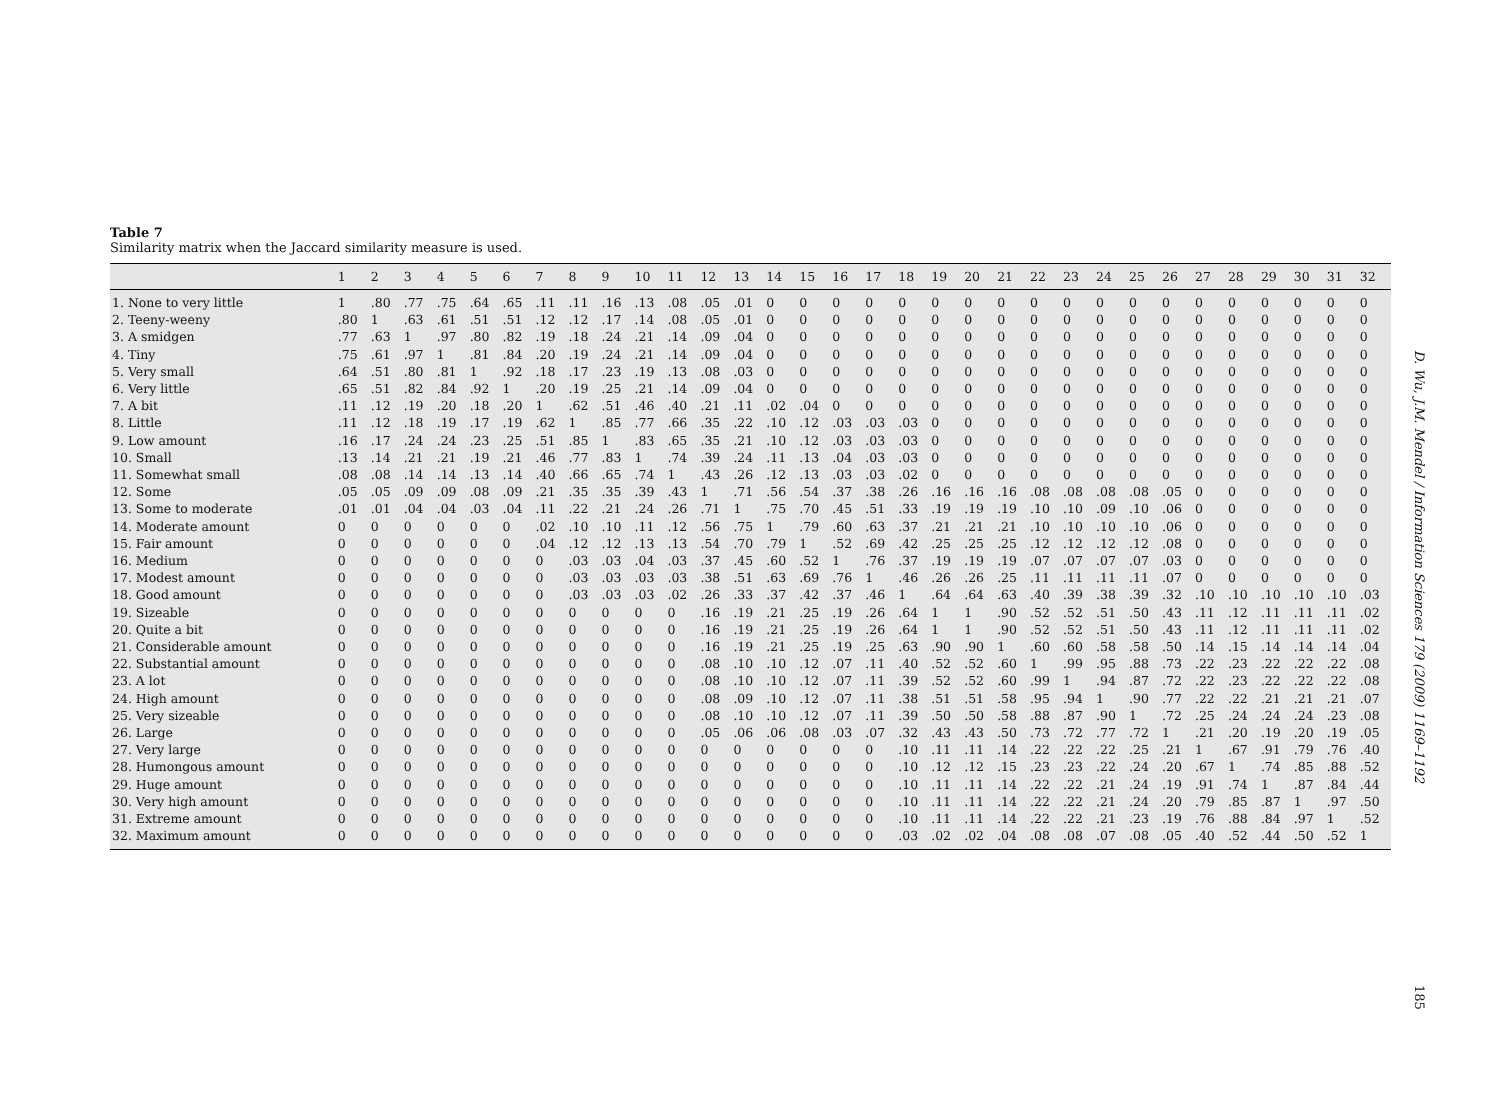Table 7
Similarity matrix when the Jaccard similarity measure is used.
| | 1 | 2 | 3 | 4 | 5 | 6 | 7 | 8 | 9 | 10 | 11 | 12 | 13 | 14 | 15 | 16 | 17 | 18 | 19 | 20 | 21 | 22 | 23 | 24 | 25 | 26 | 27 | 28 | 29 | 30 | 31 | 32 |
| --- | --- | --- | --- | --- | --- | --- | --- | --- | --- | --- | --- | --- | --- | --- | --- | --- | --- | --- | --- | --- | --- | --- | --- | --- | --- | --- | --- | --- | --- | --- | --- | --- |
| 1. None to very little | 1 | .80 | .77 | .75 | .64 | .65 | .11 | .11 | .16 | .13 | .08 | .05 | .01 | 0 | 0 | 0 | 0 | 0 | 0 | 0 | 0 | 0 | 0 | 0 | 0 | 0 | 0 | 0 | 0 | 0 | 0 | 0 |
| 2. Teeny-weeny | .80 | 1 | .63 | .61 | .51 | .51 | .12 | .12 | .17 | .14 | .08 | .05 | .01 | 0 | 0 | 0 | 0 | 0 | 0 | 0 | 0 | 0 | 0 | 0 | 0 | 0 | 0 | 0 | 0 | 0 | 0 | 0 |
| 3. A smidgen | .77 | .63 | 1 | .97 | .80 | .82 | .19 | .18 | .24 | .21 | .14 | .09 | .04 | 0 | 0 | 0 | 0 | 0 | 0 | 0 | 0 | 0 | 0 | 0 | 0 | 0 | 0 | 0 | 0 | 0 | 0 | 0 |
| 4. Tiny | .75 | .61 | .97 | 1 | .81 | .84 | .20 | .19 | .24 | .21 | .14 | .09 | .04 | 0 | 0 | 0 | 0 | 0 | 0 | 0 | 0 | 0 | 0 | 0 | 0 | 0 | 0 | 0 | 0 | 0 | 0 | 0 |
| 5. Very small | .64 | .51 | .80 | .81 | 1 | .92 | .18 | .17 | .23 | .19 | .13 | .08 | .03 | 0 | 0 | 0 | 0 | 0 | 0 | 0 | 0 | 0 | 0 | 0 | 0 | 0 | 0 | 0 | 0 | 0 | 0 | 0 |
| 6. Very little | .65 | .51 | .82 | .84 | .92 | 1 | .20 | .19 | .25 | .21 | .14 | .09 | .04 | 0 | 0 | 0 | 0 | 0 | 0 | 0 | 0 | 0 | 0 | 0 | 0 | 0 | 0 | 0 | 0 | 0 | 0 | 0 |
| 7. A bit | .11 | .12 | .19 | .20 | .18 | .20 | 1 | .62 | .51 | .46 | .40 | .21 | .11 | .02 | .04 | 0 | 0 | 0 | 0 | 0 | 0 | 0 | 0 | 0 | 0 | 0 | 0 | 0 | 0 | 0 | 0 | 0 |
| 8. Little | .11 | .12 | .18 | .19 | .17 | .19 | .62 | 1 | .85 | .77 | .66 | .35 | .22 | .10 | .12 | .03 | .03 | .03 | 0 | 0 | 0 | 0 | 0 | 0 | 0 | 0 | 0 | 0 | 0 | 0 | 0 | 0 |
| 9. Low amount | .16 | .17 | .24 | .24 | .23 | .25 | .51 | .85 | 1 | .83 | .65 | .35 | .21 | .10 | .12 | .03 | .03 | .03 | 0 | 0 | 0 | 0 | 0 | 0 | 0 | 0 | 0 | 0 | 0 | 0 | 0 | 0 |
| 10. Small | .13 | .14 | .21 | .21 | .19 | .21 | .46 | .77 | .83 | 1 | .74 | .39 | .24 | .11 | .13 | .04 | .03 | .03 | 0 | 0 | 0 | 0 | 0 | 0 | 0 | 0 | 0 | 0 | 0 | 0 | 0 | 0 |
| 11. Somewhat small | .08 | .08 | .14 | .14 | .13 | .14 | .40 | .66 | .65 | .74 | 1 | .43 | .26 | .12 | .13 | .03 | .03 | .02 | 0 | 0 | 0 | 0 | 0 | 0 | 0 | 0 | 0 | 0 | 0 | 0 | 0 | 0 |
| 12. Some | .05 | .05 | .09 | .09 | .08 | .09 | .21 | .35 | .35 | .39 | .43 | 1 | .71 | .56 | .54 | .37 | .38 | .26 | .16 | .16 | .16 | .08 | .08 | .08 | .08 | .05 | 0 | 0 | 0 | 0 | 0 | 0 |
| 13. Some to moderate | .01 | .01 | .04 | .04 | .03 | .04 | .11 | .22 | .21 | .24 | .26 | .71 | 1 | .75 | .70 | .45 | .51 | .33 | .19 | .19 | .19 | .10 | .10 | .09 | .10 | .06 | 0 | 0 | 0 | 0 | 0 | 0 |
| 14. Moderate amount | 0 | 0 | 0 | 0 | 0 | 0 | .02 | .10 | .10 | .11 | .12 | .56 | .75 | 1 | .79 | .60 | .63 | .37 | .21 | .21 | .21 | .10 | .10 | .10 | .10 | .06 | 0 | 0 | 0 | 0 | 0 | 0 |
| 15. Fair amount | 0 | 0 | 0 | 0 | 0 | 0 | .04 | .12 | .12 | .13 | .13 | .54 | .70 | .79 | 1 | .52 | .69 | .42 | .25 | .25 | .25 | .12 | .12 | .12 | .12 | .08 | 0 | 0 | 0 | 0 | 0 | 0 |
| 16. Medium | 0 | 0 | 0 | 0 | 0 | 0 | 0 | .03 | .03 | .04 | .03 | .37 | .45 | .60 | .52 | 1 | .76 | .37 | .19 | .19 | .19 | .07 | .07 | .07 | .07 | .03 | 0 | 0 | 0 | 0 | 0 | 0 |
| 17. Modest amount | 0 | 0 | 0 | 0 | 0 | 0 | 0 | .03 | .03 | .03 | .03 | .38 | .51 | .63 | .69 | .76 | 1 | .46 | .26 | .26 | .25 | .11 | .11 | .11 | .11 | .07 | 0 | 0 | 0 | 0 | 0 | 0 |
| 18. Good amount | 0 | 0 | 0 | 0 | 0 | 0 | 0 | .03 | .03 | .03 | .02 | .26 | .33 | .37 | .42 | .37 | .46 | 1 | .64 | .64 | .63 | .40 | .39 | .38 | .39 | .32 | .10 | .10 | .10 | .10 | .10 | .03 |
| 19. Sizeable | 0 | 0 | 0 | 0 | 0 | 0 | 0 | 0 | 0 | 0 | 0 | .16 | .19 | .21 | .25 | .19 | .26 | .64 | 1 | 1 | .90 | .52 | .52 | .51 | .50 | .43 | .11 | .12 | .11 | .11 | .11 | .02 |
| 20. Quite a bit | 0 | 0 | 0 | 0 | 0 | 0 | 0 | 0 | 0 | 0 | 0 | .16 | .19 | .21 | .25 | .19 | .26 | .64 | 1 | 1 | .90 | .52 | .52 | .51 | .50 | .43 | .11 | .12 | .11 | .11 | .11 | .02 |
| 21. Considerable amount | 0 | 0 | 0 | 0 | 0 | 0 | 0 | 0 | 0 | 0 | 0 | .16 | .19 | .21 | .25 | .19 | .25 | .63 | .90 | .90 | 1 | .60 | .60 | .58 | .58 | .50 | .14 | .15 | .14 | .14 | .14 | .04 |
| 22. Substantial amount | 0 | 0 | 0 | 0 | 0 | 0 | 0 | 0 | 0 | 0 | 0 | .08 | .10 | .10 | .12 | .07 | .11 | .40 | .52 | .52 | .60 | 1 | .99 | .95 | .88 | .73 | .22 | .23 | .22 | .22 | .22 | .08 |
| 23. A lot | 0 | 0 | 0 | 0 | 0 | 0 | 0 | 0 | 0 | 0 | 0 | .08 | .10 | .10 | .12 | .07 | .11 | .39 | .52 | .52 | .60 | .99 | 1 | .94 | .87 | .72 | .22 | .23 | .22 | .22 | .22 | .08 |
| 24. High amount | 0 | 0 | 0 | 0 | 0 | 0 | 0 | 0 | 0 | 0 | 0 | .08 | .09 | .10 | .12 | .07 | .11 | .38 | .51 | .51 | .58 | .95 | .94 | 1 | .90 | .77 | .22 | .22 | .21 | .21 | .21 | .07 |
| 25. Very sizeable | 0 | 0 | 0 | 0 | 0 | 0 | 0 | 0 | 0 | 0 | 0 | .08 | .10 | .10 | .12 | .07 | .11 | .39 | .50 | .50 | .58 | .88 | .87 | .90 | 1 | .72 | .25 | .24 | .24 | .24 | .23 | .08 |
| 26. Large | 0 | 0 | 0 | 0 | 0 | 0 | 0 | 0 | 0 | 0 | 0 | .05 | .06 | .06 | .08 | .03 | .07 | .32 | .43 | .43 | .50 | .73 | .72 | .77 | .72 | 1 | .21 | .20 | .19 | .20 | .19 | .05 |
| 27. Very large | 0 | 0 | 0 | 0 | 0 | 0 | 0 | 0 | 0 | 0 | 0 | 0 | 0 | 0 | 0 | 0 | 0 | .10 | .11 | .11 | .14 | .22 | .22 | .22 | .25 | .21 | 1 | .67 | .91 | .79 | .76 | .40 |
| 28. Humongous amount | 0 | 0 | 0 | 0 | 0 | 0 | 0 | 0 | 0 | 0 | 0 | 0 | 0 | 0 | 0 | 0 | 0 | .10 | .12 | .12 | .15 | .23 | .23 | .22 | .24 | .20 | .67 | 1 | .74 | .85 | .88 | .52 |
| 29. Huge amount | 0 | 0 | 0 | 0 | 0 | 0 | 0 | 0 | 0 | 0 | 0 | 0 | 0 | 0 | 0 | 0 | 0 | .10 | .11 | .11 | .14 | .22 | .22 | .21 | .24 | .19 | .91 | .74 | 1 | .87 | .84 | .44 |
| 30. Very high amount | 0 | 0 | 0 | 0 | 0 | 0 | 0 | 0 | 0 | 0 | 0 | 0 | 0 | 0 | 0 | 0 | 0 | .10 | .11 | .11 | .14 | .22 | .22 | .21 | .24 | .20 | .79 | .85 | .87 | 1 | .97 | .50 |
| 31. Extreme amount | 0 | 0 | 0 | 0 | 0 | 0 | 0 | 0 | 0 | 0 | 0 | 0 | 0 | 0 | 0 | 0 | 0 | .10 | .11 | .11 | .14 | .22 | .22 | .21 | .23 | .19 | .76 | .88 | .84 | .97 | 1 | .52 |
| 32. Maximum amount | 0 | 0 | 0 | 0 | 0 | 0 | 0 | 0 | 0 | 0 | 0 | 0 | 0 | 0 | 0 | 0 | 0 | .03 | .02 | .02 | .04 | .08 | .08 | .07 | .08 | .05 | .40 | .52 | .44 | .50 | .52 | 1 |
D. Wu, J.M. Mendel / Information Sciences 179 (2009) 1169–1192
185